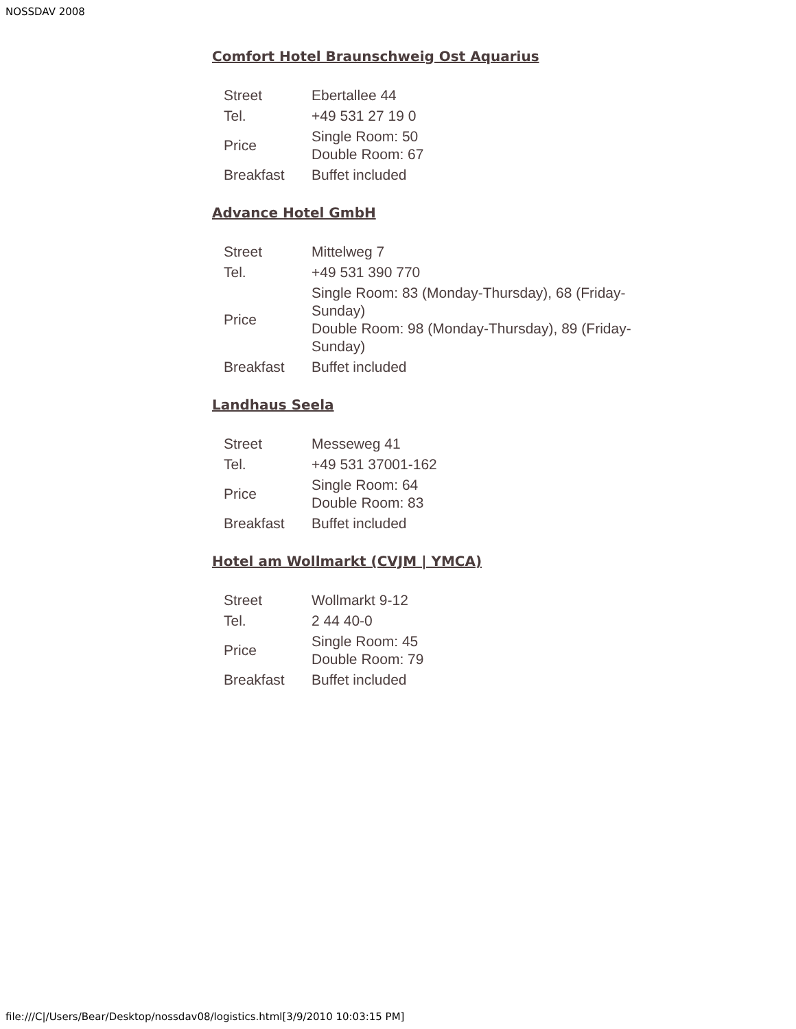NOSSDAV 2008
Comfort Hotel Braunschweig Ost Aquarius
| Street | Ebertallee 44 |
| Tel. | +49 531 27 19 0 |
| Price | Single Room: 50 Double Room: 67 |
| Breakfast | Buffet included |
Advance Hotel GmbH
| Street | Mittelweg 7 |
| Tel. | +49 531 390 770 |
| Price | Single Room: 83 (Monday-Thursday), 68 (Friday- Sunday) Double Room: 98 (Monday-Thursday), 89 (Friday- Sunday) |
| Breakfast | Buffet included |
Landhaus Seela
| Street | Messeweg 41 |
| Tel. | +49 531 37001-162 |
| Price | Single Room: 64 Double Room: 83 |
| Breakfast | Buffet included |
Hotel am Wollmarkt (CVJM | YMCA)
| Street | Wollmarkt 9-12 |
| Tel. | 2 44 40-0 |
| Price | Single Room: 45 Double Room: 79 |
| Breakfast | Buffet included |
file:///C|/Users/Bear/Desktop/nossdav08/logistics.html[3/9/2010 10:03:15 PM]